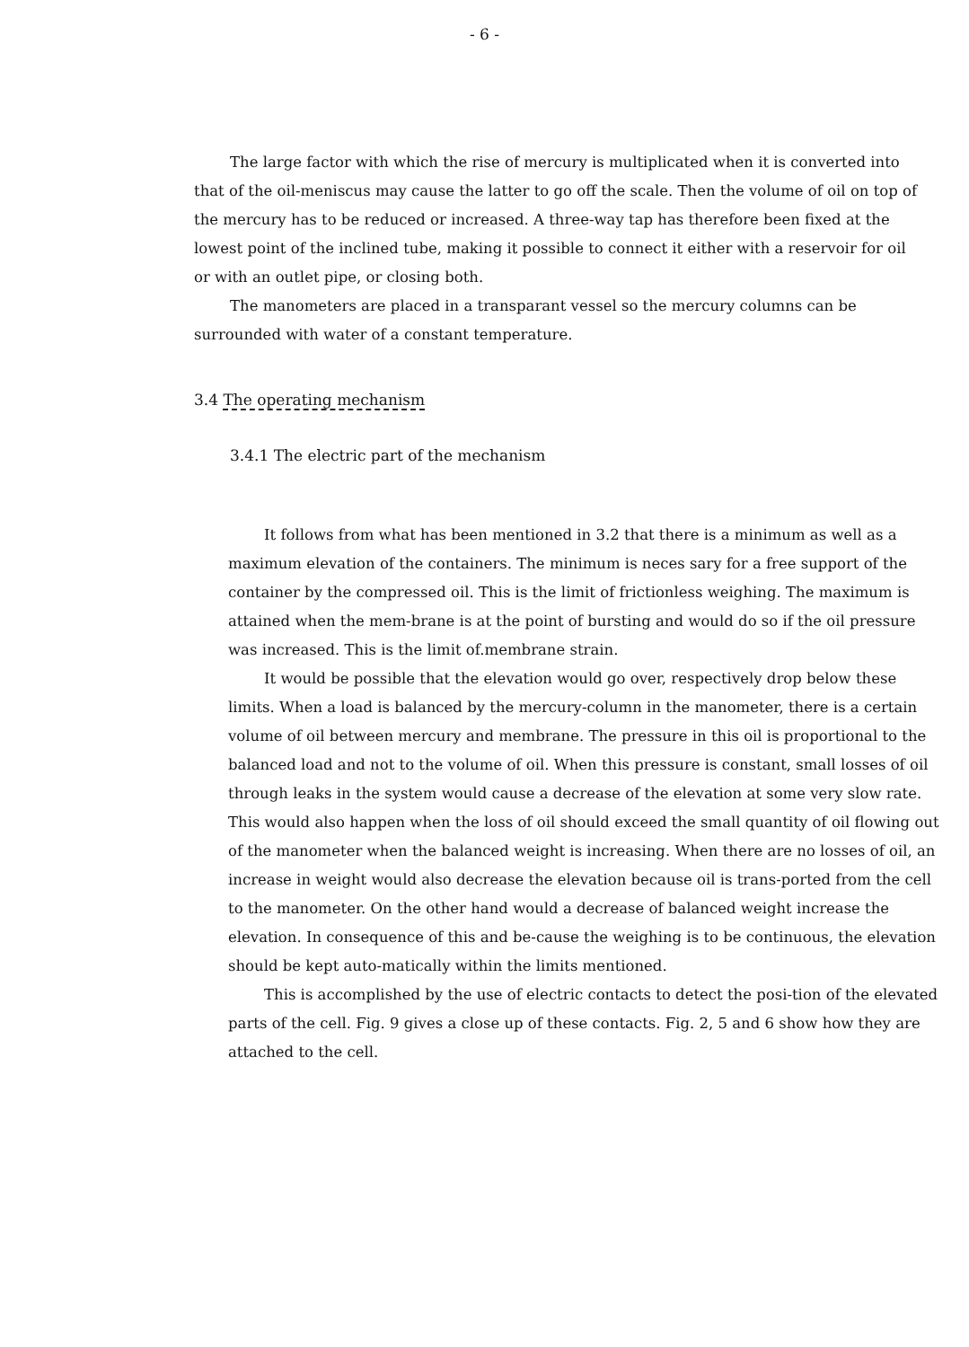- 6 -
The large factor with which the rise of mercury is multiplicated when it is converted into that of the oil-meniscus may cause the latter to go off the scale. Then the volume of oil on top of the mercury has to be reduced or increased. A three-way tap has therefore been fixed at the lowest point of the inclined tube, making it possible to connect it either with a reservoir for oil or with an outlet pipe, or closing both.
The manometers are placed in a transparant vessel so the mercury columns can be surrounded with water of a constant temperature.
3.4 The operating mechanism
3.4.1 The electric part of the mechanism
It follows from what has been mentioned in 3.2 that there is a minimum as well as a maximum elevation of the containers. The minimum is neces sary for a free support of the container by the compressed oil. This is the limit of frictionless weighing. The maximum is attained when the mem-brane is at the point of bursting and would do so if the oil pressure was increased. This is the limit of.membrane strain.
It would be possible that the elevation would go over, respectively drop below these limits. When a load is balanced by the mercury-column in the manometer, there is a certain volume of oil between mercury and membrane. The pressure in this oil is proportional to the balanced load and not to the volume of oil. When this pressure is constant, small losses of oil through leaks in the system would cause a decrease of the elevation at some very slow rate. This would also happen when the loss of oil should exceed the small quantity of oil flowing out of the manometer when the balanced weight is increasing. When there are no losses of oil, an increase in weight would also decrease the elevation because oil is trans-ported from the cell to the manometer. On the other hand would a decrease of balanced weight increase the elevation. In consequence of this and be-cause the weighing is to be continuous, the elevation should be kept auto-matically within the limits mentioned.
This is accomplished by the use of electric contacts to detect the posi-tion of the elevated parts of the cell. Fig. 9 gives a close up of these contacts. Fig. 2, 5 and 6 show how they are attached to the cell.